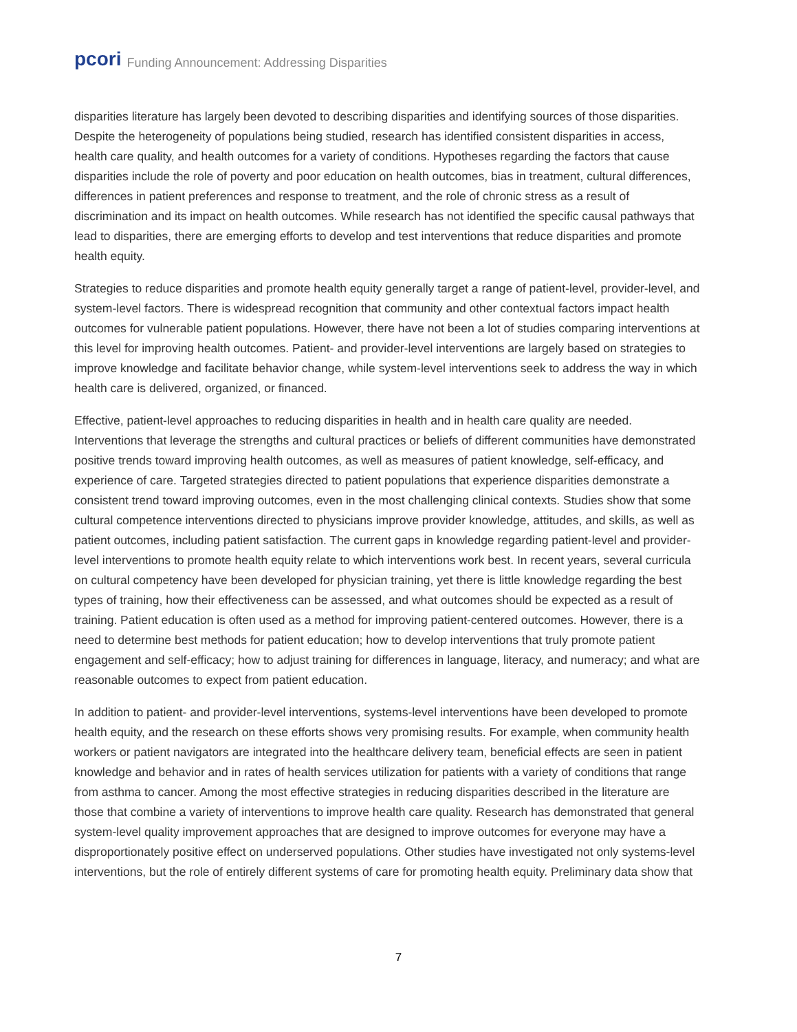pcori Funding Announcement: Addressing Disparities
disparities literature has largely been devoted to describing disparities and identifying sources of those disparities. Despite the heterogeneity of populations being studied, research has identified consistent disparities in access, health care quality, and health outcomes for a variety of conditions. Hypotheses regarding the factors that cause disparities include the role of poverty and poor education on health outcomes, bias in treatment, cultural differences, differences in patient preferences and response to treatment, and the role of chronic stress as a result of discrimination and its impact on health outcomes. While research has not identified the specific causal pathways that lead to disparities, there are emerging efforts to develop and test interventions that reduce disparities and promote health equity.
Strategies to reduce disparities and promote health equity generally target a range of patient-level, provider-level, and system-level factors. There is widespread recognition that community and other contextual factors impact health outcomes for vulnerable patient populations. However, there have not been a lot of studies comparing interventions at this level for improving health outcomes. Patient- and provider-level interventions are largely based on strategies to improve knowledge and facilitate behavior change, while system-level interventions seek to address the way in which health care is delivered, organized, or financed.
Effective, patient-level approaches to reducing disparities in health and in health care quality are needed. Interventions that leverage the strengths and cultural practices or beliefs of different communities have demonstrated positive trends toward improving health outcomes, as well as measures of patient knowledge, self-efficacy, and experience of care. Targeted strategies directed to patient populations that experience disparities demonstrate a consistent trend toward improving outcomes, even in the most challenging clinical contexts. Studies show that some cultural competence interventions directed to physicians improve provider knowledge, attitudes, and skills, as well as patient outcomes, including patient satisfaction. The current gaps in knowledge regarding patient-level and provider-level interventions to promote health equity relate to which interventions work best. In recent years, several curricula on cultural competency have been developed for physician training, yet there is little knowledge regarding the best types of training, how their effectiveness can be assessed, and what outcomes should be expected as a result of training. Patient education is often used as a method for improving patient-centered outcomes. However, there is a need to determine best methods for patient education; how to develop interventions that truly promote patient engagement and self-efficacy; how to adjust training for differences in language, literacy, and numeracy; and what are reasonable outcomes to expect from patient education.
In addition to patient- and provider-level interventions, systems-level interventions have been developed to promote health equity, and the research on these efforts shows very promising results. For example, when community health workers or patient navigators are integrated into the healthcare delivery team, beneficial effects are seen in patient knowledge and behavior and in rates of health services utilization for patients with a variety of conditions that range from asthma to cancer. Among the most effective strategies in reducing disparities described in the literature are those that combine a variety of interventions to improve health care quality. Research has demonstrated that general system-level quality improvement approaches that are designed to improve outcomes for everyone may have a disproportionately positive effect on underserved populations. Other studies have investigated not only systems-level interventions, but the role of entirely different systems of care for promoting health equity. Preliminary data show that
7